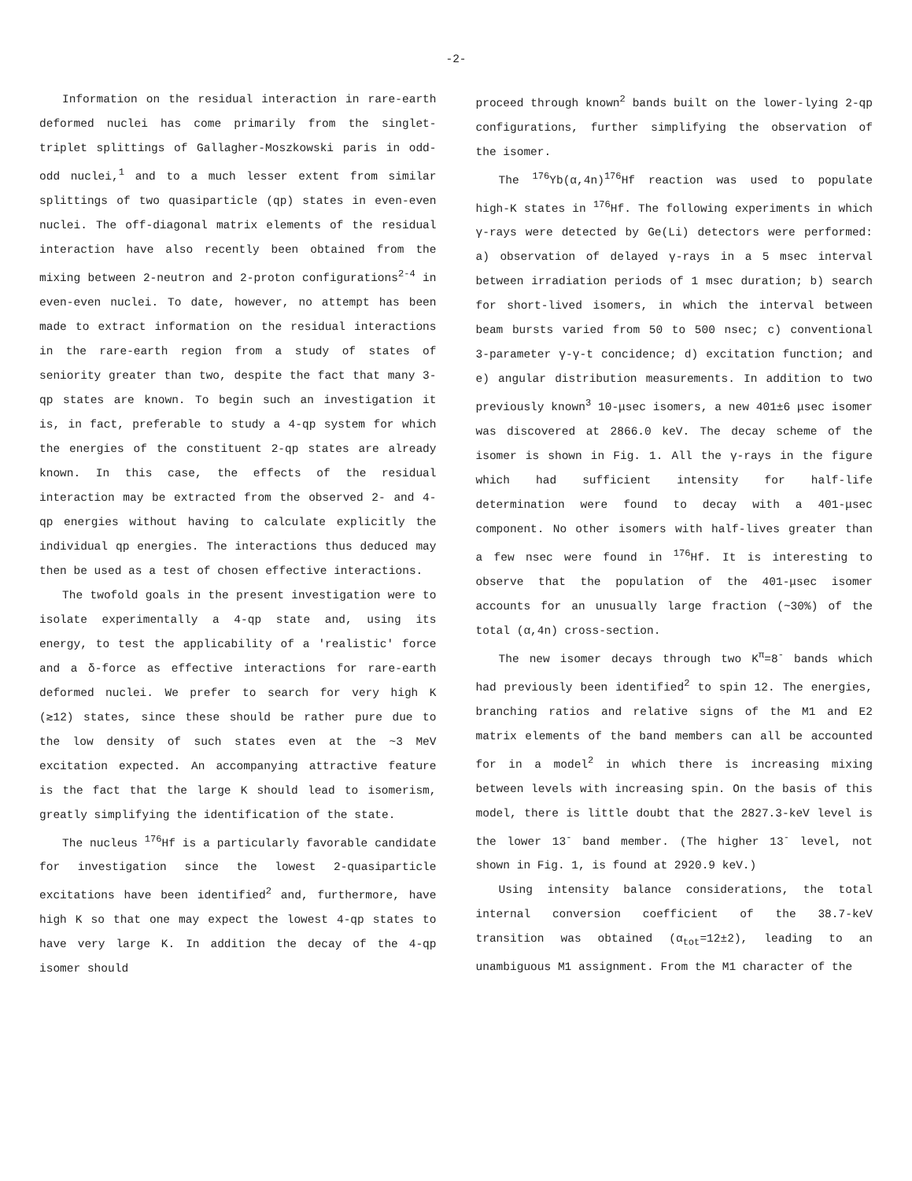-2-
Information on the residual interaction in rare-earth deformed nuclei has come primarily from the singlet-triplet splittings of Gallagher-Moszkowski paris in odd-odd nuclei,<sup>1</sup> and to a much lesser extent from similar splittings of two quasiparticle (qp) states in even-even nuclei. The off-diagonal matrix elements of the residual interaction have also recently been obtained from the mixing between 2-neutron and 2-proton configurations<sup>2-4</sup> in even-even nuclei. To date, however, no attempt has been made to extract information on the residual interactions in the rare-earth region from a study of states of seniority greater than two, despite the fact that many 3-qp states are known. To begin such an investigation it is, in fact, preferable to study a 4-qp system for which the energies of the constituent 2-qp states are already known. In this case, the effects of the residual interaction may be extracted from the observed 2- and 4-qp energies without having to calculate explicitly the individual qp energies. The interactions thus deduced may then be used as a test of chosen effective interactions.
The twofold goals in the present investigation were to isolate experimentally a 4-qp state and, using its energy, to test the applicability of a 'realistic' force and a δ-force as effective interactions for rare-earth deformed nuclei. We prefer to search for very high K (≳12) states, since these should be rather pure due to the low density of such states even at the ~3 MeV excitation expected. An accompanying attractive feature is the fact that the large K should lead to isomerism, greatly simplifying the identification of the state.
The nucleus <sup>176</sup>Hf is a particularly favorable candidate for investigation since the lowest 2-quasiparticle excitations have been identified<sup>2</sup> and, furthermore, have high K so that one may expect the lowest 4-qp states to have very large K. In addition the decay of the 4-qp isomer should
proceed through known<sup>2</sup> bands built on the lower-lying 2-qp configurations, further simplifying the observation of the isomer.
The <sup>176</sup>Yb(α,4n)<sup>176</sup>Hf reaction was used to populate high-K states in <sup>176</sup>Hf. The following experiments in which γ-rays were detected by Ge(Li) detectors were performed: a) observation of delayed γ-rays in a 5 msec interval between irradiation periods of 1 msec duration; b) search for short-lived isomers, in which the interval between beam bursts varied from 50 to 500 nsec; c) conventional 3-parameter γ-γ-t concidence; d) excitation function; and e) angular distribution measurements. In addition to two previously known<sup>3</sup> 10-μsec isomers, a new 401±6 μsec isomer was discovered at 2866.0 keV. The decay scheme of the isomer is shown in Fig. 1. All the γ-rays in the figure which had sufficient intensity for half-life determination were found to decay with a 401-μsec component. No other isomers with half-lives greater than a few nsec were found in <sup>176</sup>Hf. It is interesting to observe that the population of the 401-μsec isomer accounts for an unusually large fraction (~30%) of the total (α,4n) cross-section.
The new isomer decays through two K<sup>π</sup>=8<sup>-</sup> bands which had previously been identified<sup>2</sup> to spin 12. The energies, branching ratios and relative signs of the M1 and E2 matrix elements of the band members can all be accounted for in a model<sup>2</sup> in which there is increasing mixing between levels with increasing spin. On the basis of this model, there is little doubt that the 2827.3-keV level is the lower 13<sup>-</sup> band member. (The higher 13<sup>-</sup> level, not shown in Fig. 1, is found at 2920.9 keV.)
Using intensity balance considerations, the total internal conversion coefficient of the 38.7-keV transition was obtained (α<sub>tot</sub>=12±2), leading to an unambiguous M1 assignment. From the M1 character of the